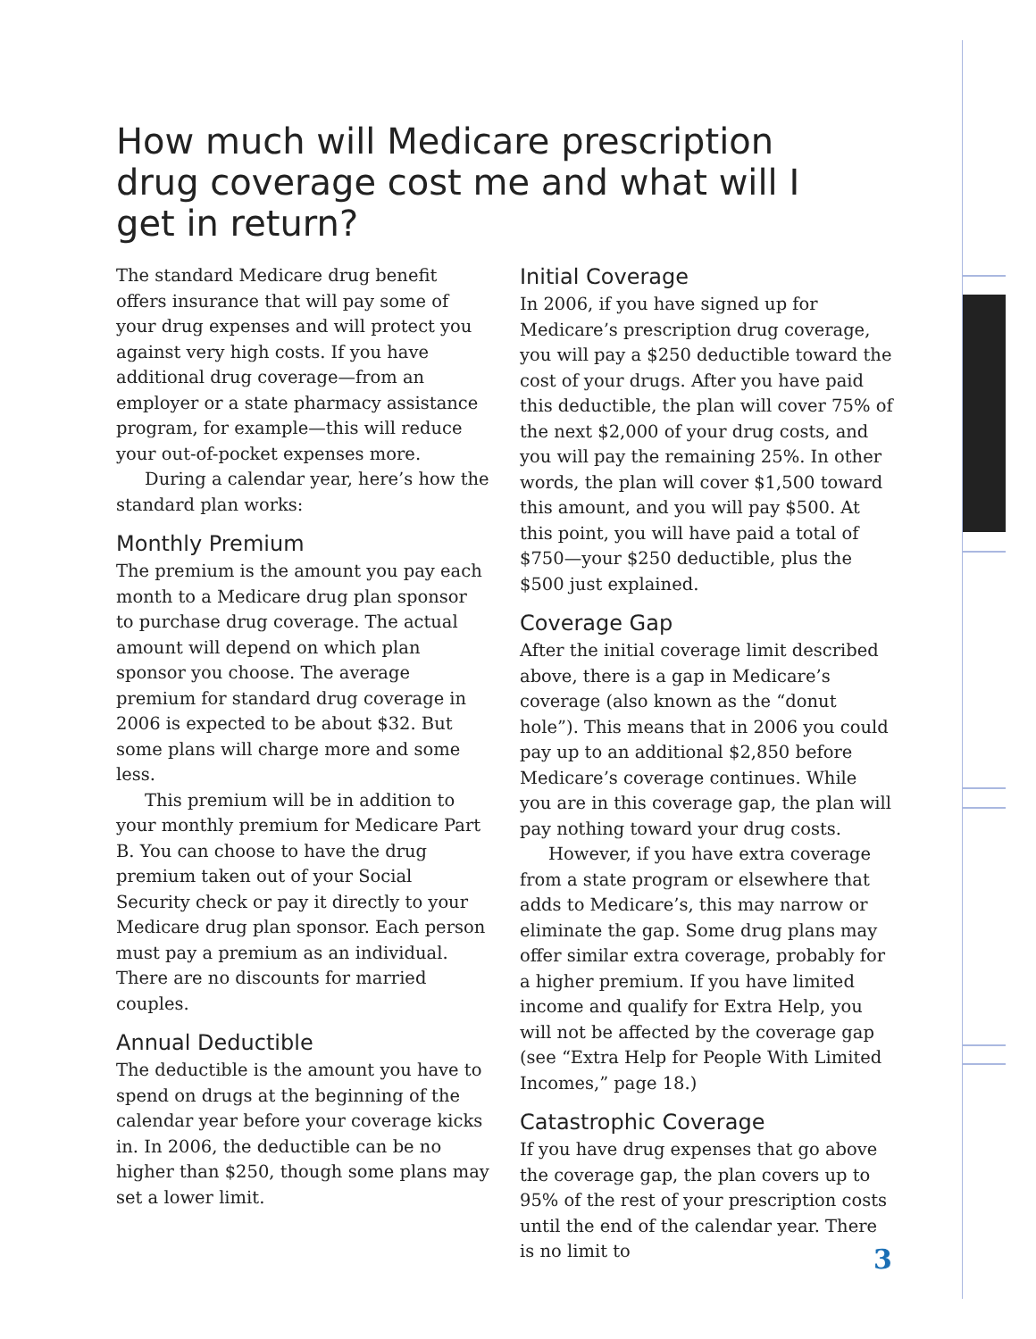How much will Medicare prescription drug coverage cost me and what will I get in return?
The standard Medicare drug benefit offers insurance that will pay some of your drug expenses and will protect you against very high costs. If you have additional drug coverage—from an employer or a state pharmacy assistance program, for example—this will reduce your out-of-pocket expenses more.
During a calendar year, here’s how the standard plan works:
Monthly Premium
The premium is the amount you pay each month to a Medicare drug plan sponsor to purchase drug coverage. The actual amount will depend on which plan sponsor you choose. The average premium for standard drug coverage in 2006 is expected to be about $32. But some plans will charge more and some less.
This premium will be in addition to your monthly premium for Medicare Part B. You can choose to have the drug premium taken out of your Social Security check or pay it directly to your Medicare drug plan sponsor. Each person must pay a premium as an individual. There are no discounts for married couples.
Annual Deductible
The deductible is the amount you have to spend on drugs at the beginning of the calendar year before your coverage kicks in. In 2006, the deductible can be no higher than $250, though some plans may set a lower limit.
Initial Coverage
In 2006, if you have signed up for Medicare’s prescription drug coverage, you will pay a $250 deductible toward the cost of your drugs. After you have paid this deductible, the plan will cover 75% of the next $2,000 of your drug costs, and you will pay the remaining 25%. In other words, the plan will cover $1,500 toward this amount, and you will pay $500. At this point, you will have paid a total of $750—your $250 deductible, plus the $500 just explained.
Coverage Gap
After the initial coverage limit described above, there is a gap in Medicare’s coverage (also known as the “donut hole”). This means that in 2006 you could pay up to an additional $2,850 before Medicare’s coverage continues. While you are in this coverage gap, the plan will pay nothing toward your drug costs.
However, if you have extra coverage from a state program or elsewhere that adds to Medicare’s, this may narrow or eliminate the gap. Some drug plans may offer similar extra coverage, probably for a higher premium. If you have limited income and qualify for Extra Help, you will not be affected by the coverage gap (see “Extra Help for People With Limited Incomes,” page 18.)
Catastrophic Coverage
If you have drug expenses that go above the coverage gap, the plan covers up to 95% of the rest of your prescription costs until the end of the calendar year. There is no limit to
3